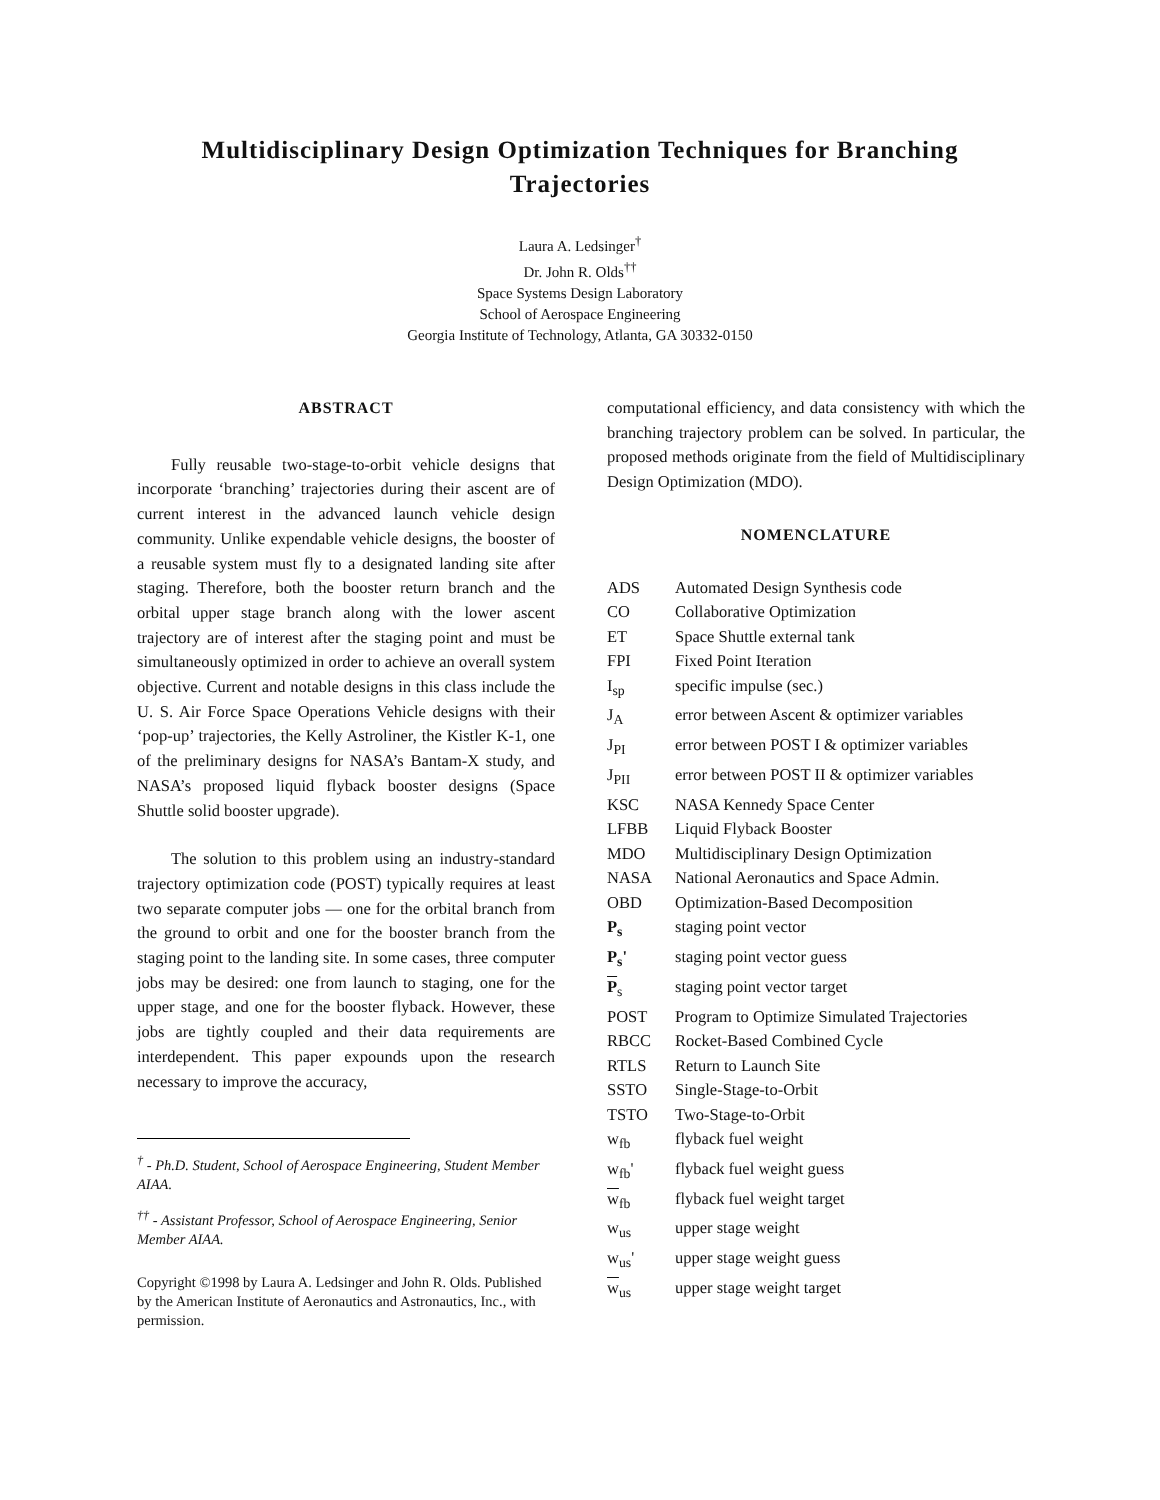Multidisciplinary Design Optimization Techniques for Branching Trajectories
Laura A. Ledsinger<sup>†</sup>
Dr. John R. Olds<sup>††</sup>
Space Systems Design Laboratory
School of Aerospace Engineering
Georgia Institute of Technology, Atlanta, GA 30332-0150
ABSTRACT
Fully reusable two-stage-to-orbit vehicle designs that incorporate ‘branching’ trajectories during their ascent are of current interest in the advanced launch vehicle design community. Unlike expendable vehicle designs, the booster of a reusable system must fly to a designated landing site after staging. Therefore, both the booster return branch and the orbital upper stage branch along with the lower ascent trajectory are of interest after the staging point and must be simultaneously optimized in order to achieve an overall system objective. Current and notable designs in this class include the U. S. Air Force Space Operations Vehicle designs with their ‘pop-up’ trajectories, the Kelly Astroliner, the Kistler K-1, one of the preliminary designs for NASA’s Bantam-X study, and NASA’s proposed liquid flyback booster designs (Space Shuttle solid booster upgrade).
The solution to this problem using an industry-standard trajectory optimization code (POST) typically requires at least two separate computer jobs — one for the orbital branch from the ground to orbit and one for the booster branch from the staging point to the landing site. In some cases, three computer jobs may be desired: one from launch to staging, one for the upper stage, and one for the booster flyback. However, these jobs are tightly coupled and their data requirements are interdependent. This paper expounds upon the research necessary to improve the accuracy,
<sup>†</sup> - Ph.D. Student, School of Aerospace Engineering, Student Member AIAA.
<sup>††</sup> - Assistant Professor, School of Aerospace Engineering, Senior Member AIAA.
Copyright ©1998 by Laura A. Ledsinger and John R. Olds. Published by the American Institute of Aeronautics and Astronautics, Inc., with permission.
computational efficiency, and data consistency with which the branching trajectory problem can be solved. In particular, the proposed methods originate from the field of Multidisciplinary Design Optimization (MDO).
NOMENCLATURE
| ADS | Automated Design Synthesis code |
| CO | Collaborative Optimization |
| ET | Space Shuttle external tank |
| FPI | Fixed Point Iteration |
| I<sub>sp</sub> | specific impulse (sec.) |
| J<sub>A</sub> | error between Ascent & optimizer variables |
| J<sub>PI</sub> | error between POST I & optimizer variables |
| J<sub>PII</sub> | error between POST II & optimizer variables |
| KSC | NASA Kennedy Space Center |
| LFBB | Liquid Flyback Booster |
| MDO | Multidisciplinary Design Optimization |
| NASA | National Aeronautics and Space Admin. |
| OBD | Optimization-Based Decomposition |
| P<sub>s</sub> | staging point vector |
| P<sub>s</sub>' | staging point vector guess |
| P<sub>s</sub> | staging point vector target |
| POST | Program to Optimize Simulated Trajectories |
| RBCC | Rocket-Based Combined Cycle |
| RTLS | Return to Launch Site |
| SSTO | Single-Stage-to-Orbit |
| TSTO | Two-Stage-to-Orbit |
| w<sub>fb</sub> | flyback fuel weight |
| w<sub>fb</sub>' | flyback fuel weight guess |
| w<sub>fb</sub> | flyback fuel weight target |
| w<sub>us</sub> | upper stage weight |
| w<sub>us</sub>' | upper stage weight guess |
| w<sub>us</sub> | upper stage weight target |